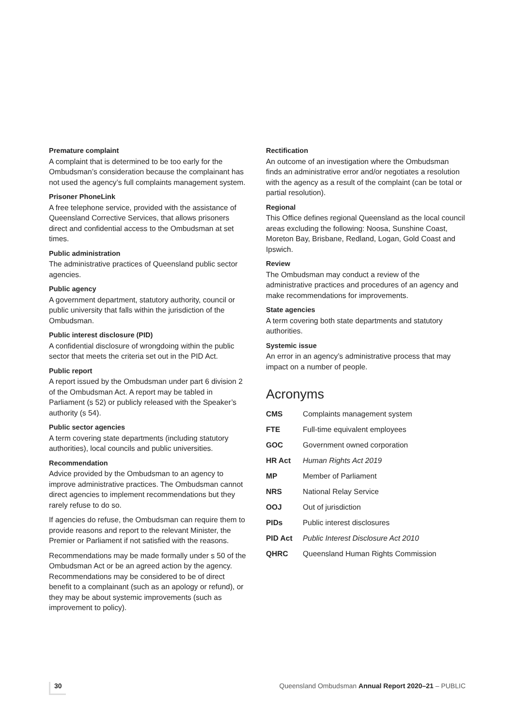Premature complaint
A complaint that is determined to be too early for the Ombudsman’s consideration because the complainant has not used the agency’s full complaints management system.
Prisoner PhoneLink
A free telephone service, provided with the assistance of Queensland Corrective Services, that allows prisoners direct and confidential access to the Ombudsman at set times.
Public administration
The administrative practices of Queensland public sector agencies.
Public agency
A government department, statutory authority, council or public university that falls within the jurisdiction of the Ombudsman.
Public interest disclosure (PID)
A confidential disclosure of wrongdoing within the public sector that meets the criteria set out in the PID Act.
Public report
A report issued by the Ombudsman under part 6 division 2 of the Ombudsman Act. A report may be tabled in Parliament (s 52) or publicly released with the Speaker’s authority (s 54).
Public sector agencies
A term covering state departments (including statutory authorities), local councils and public universities.
Recommendation
Advice provided by the Ombudsman to an agency to improve administrative practices. The Ombudsman cannot direct agencies to implement recommendations but they rarely refuse to do so.
If agencies do refuse, the Ombudsman can require them to provide reasons and report to the relevant Minister, the Premier or Parliament if not satisfied with the reasons.
Recommendations may be made formally under s 50 of the Ombudsman Act or be an agreed action by the agency. Recommendations may be considered to be of direct benefit to a complainant (such as an apology or refund), or they may be about systemic improvements (such as improvement to policy).
Rectification
An outcome of an investigation where the Ombudsman finds an administrative error and/or negotiates a resolution with the agency as a result of the complaint (can be total or partial resolution).
Regional
This Office defines regional Queensland as the local council areas excluding the following: Noosa, Sunshine Coast, Moreton Bay, Brisbane, Redland, Logan, Gold Coast and Ipswich.
Review
The Ombudsman may conduct a review of the administrative practices and procedures of an agency and make recommendations for improvements.
State agencies
A term covering both state departments and statutory authorities.
Systemic issue
An error in an agency’s administrative process that may impact on a number of people.
Acronyms
| CMS | Complaints management system |
| FTE | Full-time equivalent employees |
| GOC | Government owned corporation |
| HR Act | Human Rights Act 2019 |
| MP | Member of Parliament |
| NRS | National Relay Service |
| OOJ | Out of jurisdiction |
| PIDs | Public interest disclosures |
| PID Act | Public Interest Disclosure Act 2010 |
| QHRC | Queensland Human Rights Commission |
30 Queensland Ombudsman Annual Report 2020–21 – PUBLIC